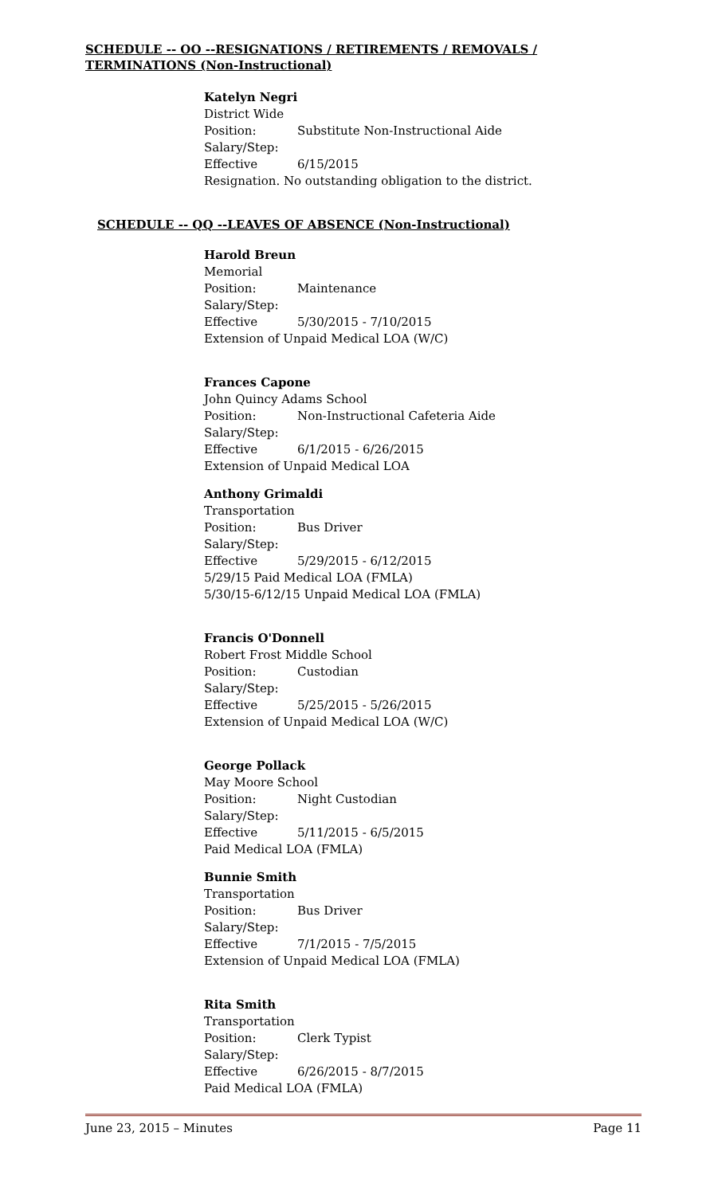SCHEDULE -- OO --RESIGNATIONS / RETIREMENTS / REMOVALS / TERMINATIONS (Non-Instructional)
Katelyn Negri
District Wide
Position: Substitute Non-Instructional Aide
Salary/Step:
Effective 6/15/2015
Resignation. No outstanding obligation to the district.
SCHEDULE -- QQ --LEAVES OF ABSENCE (Non-Instructional)
Harold Breun
Memorial
Position: Maintenance
Salary/Step:
Effective 5/30/2015 - 7/10/2015
Extension of Unpaid Medical LOA (W/C)
Frances Capone
John Quincy Adams School
Position: Non-Instructional Cafeteria Aide
Salary/Step:
Effective 6/1/2015 - 6/26/2015
Extension of Unpaid Medical LOA
Anthony Grimaldi
Transportation
Position: Bus Driver
Salary/Step:
Effective 5/29/2015 - 6/12/2015
5/29/15 Paid Medical LOA (FMLA)
5/30/15-6/12/15 Unpaid Medical LOA (FMLA)
Francis O'Donnell
Robert Frost Middle School
Position: Custodian
Salary/Step:
Effective 5/25/2015 - 5/26/2015
Extension of Unpaid Medical LOA (W/C)
George Pollack
May Moore School
Position: Night Custodian
Salary/Step:
Effective 5/11/2015 - 6/5/2015
Paid Medical LOA (FMLA)
Bunnie Smith
Transportation
Position: Bus Driver
Salary/Step:
Effective 7/1/2015 - 7/5/2015
Extension of Unpaid Medical LOA (FMLA)
Rita Smith
Transportation
Position: Clerk Typist
Salary/Step:
Effective 6/26/2015 - 8/7/2015
Paid Medical LOA (FMLA)
June 23, 2015 – Minutes Page 11